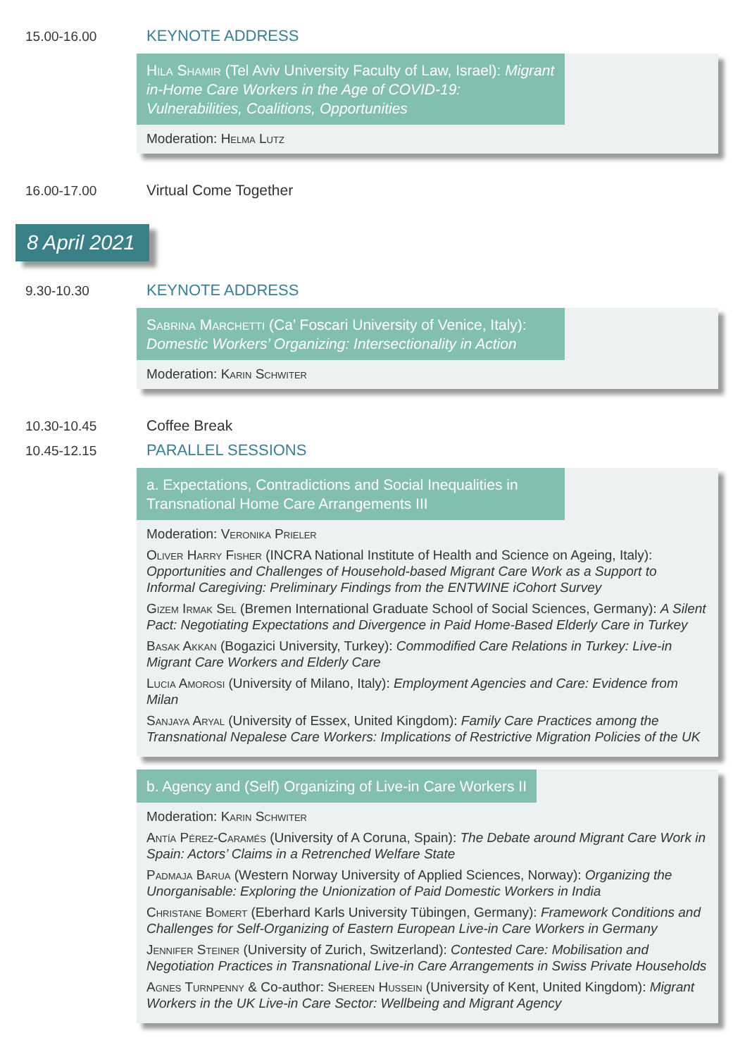15.00-16.00
KEYNOTE ADDRESS
Hila Shamir (Tel Aviv University Faculty of Law, Israel): Migrant in-Home Care Workers in the Age of COVID-19: Vulnerabilities, Coalitions, Opportunities
Moderation: Helma Lutz
16.00-17.00 Virtual Come Together
8 April 2021
9.30-10.30
KEYNOTE ADDRESS
Sabrina Marchetti (Ca’ Foscari University of Venice, Italy): Domestic Workers’ Organizing: Intersectionality in Action
Moderation: Karin Schwiter
10.30-10.45 Coffee Break
10.45-12.15
PARALLEL SESSIONS
a. Expectations, Contradictions and Social Inequalities in Transnational Home Care Arrangements III
Moderation: Veronika Prieler
Oliver Harry Fisher (INCRA National Institute of Health and Science on Ageing, Italy): Opportunities and Challenges of Household-based Migrant Care Work as a Support to Informal Caregiving: Preliminary Findings from the ENTWINE iCohort Survey
Gizem Irmak Sel (Bremen International Graduate School of Social Sciences, Germany): A Silent Pact: Negotiating Expectations and Divergence in Paid Home-Based Elderly Care in Turkey
Basak Akkan (Bogazici University, Turkey): Commodified Care Relations in Turkey: Live-in Migrant Care Workers and Elderly Care
Lucia Amorosi (University of Milano, Italy): Employment Agencies and Care: Evidence from Milan
Sanjaya Aryal (University of Essex, United Kingdom): Family Care Practices among the Transnational Nepalese Care Workers: Implications of Restrictive Migration Policies of the UK
b. Agency and (Self) Organizing of Live-in Care Workers II
Moderation: Karin Schwiter
Antía Pérez-Caramés (University of A Coruna, Spain): The Debate around Migrant Care Work in Spain: Actors’ Claims in a Retrenched Welfare State
Padmaja Barua (Western Norway University of Applied Sciences, Norway): Organizing the Unorganisable: Exploring the Unionization of Paid Domestic Workers in India
Christane Bomert (Eberhard Karls University Tübingen, Germany): Framework Conditions and Challenges for Self-Organizing of Eastern European Live-in Care Workers in Germany
Jennifer Steiner (University of Zurich, Switzerland): Contested Care: Mobilisation and Negotiation Practices in Transnational Live-in Care Arrangements in Swiss Private Households
Agnes Turnpenny & Co-author: Shereen Hussein (University of Kent, United Kingdom): Migrant Workers in the UK Live-in Care Sector: Wellbeing and Migrant Agency